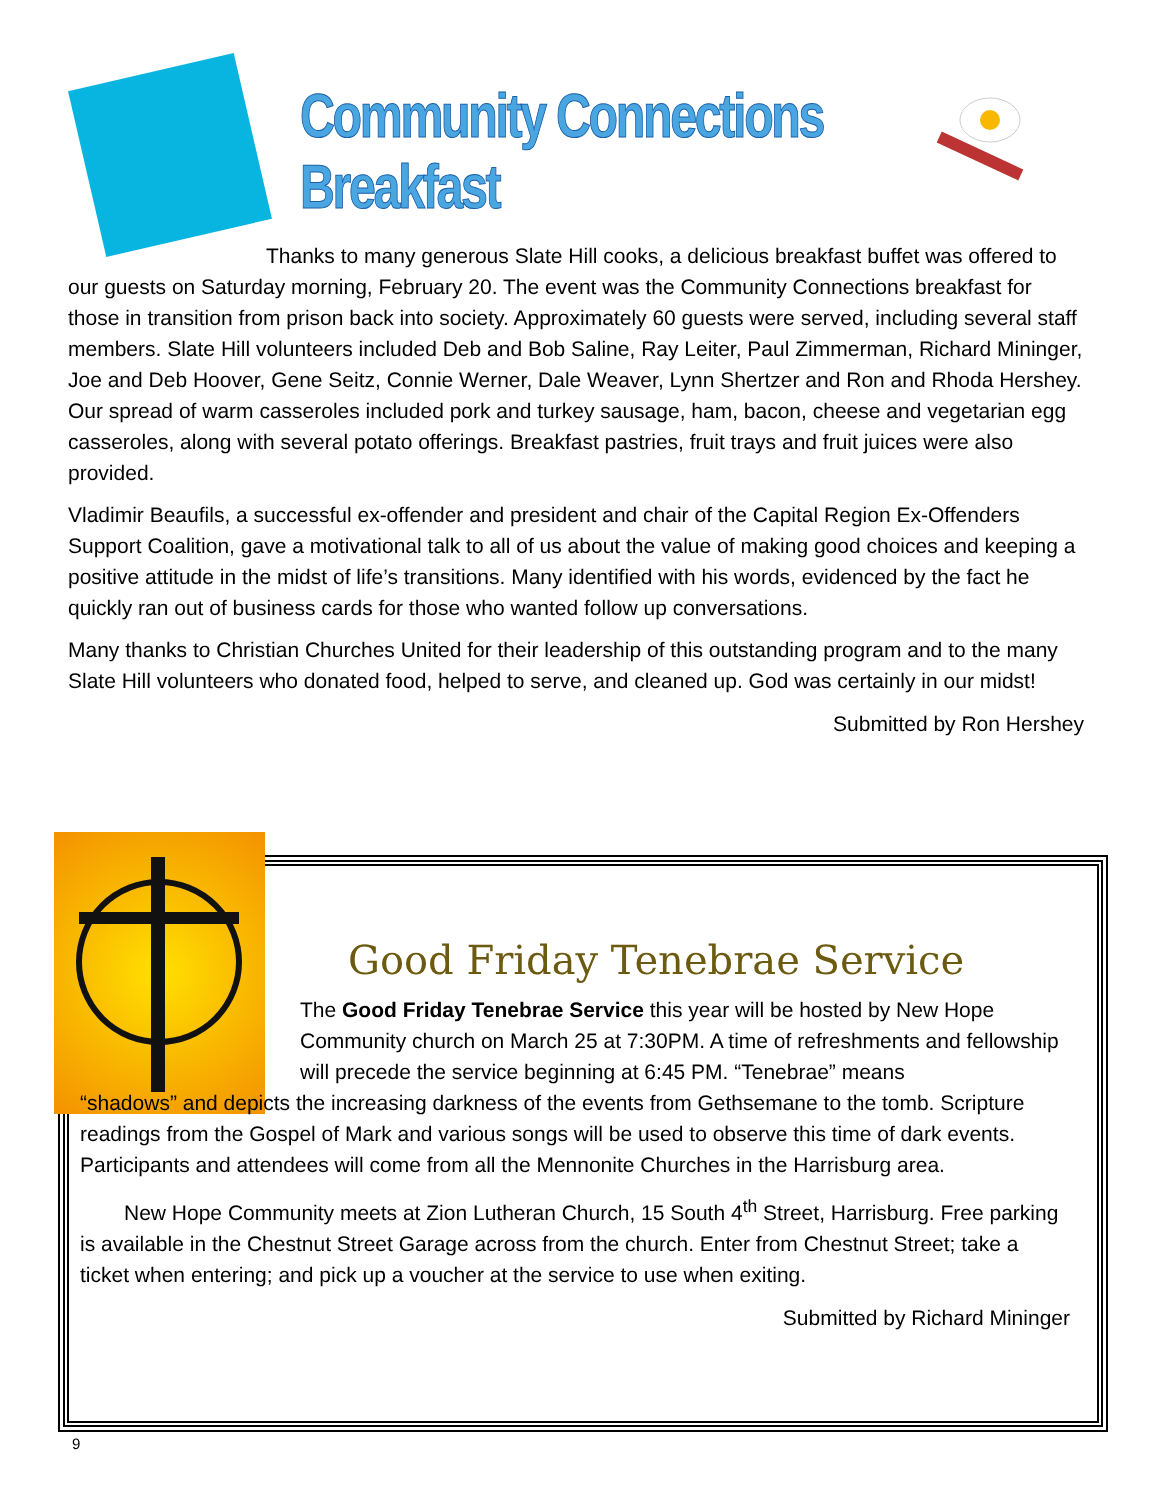Community Connections Breakfast
Thanks to many generous Slate Hill cooks, a delicious breakfast buffet was offered to our guests on Saturday morning, February 20. The event was the Community Connections breakfast for those in transition from prison back into society. Approximately 60 guests were served, including several staff members. Slate Hill volunteers included Deb and Bob Saline, Ray Leiter, Paul Zimmerman, Richard Mininger, Joe and Deb Hoover, Gene Seitz, Connie Werner, Dale Weaver, Lynn Shertzer and Ron and Rhoda Hershey. Our spread of warm casseroles included pork and turkey sausage, ham, bacon, cheese and vegetarian egg casseroles, along with several potato offerings. Breakfast pastries, fruit trays and fruit juices were also provided.
Vladimir Beaufils, a successful ex-offender and president and chair of the Capital Region Ex-Offenders Support Coalition, gave a motivational talk to all of us about the value of making good choices and keeping a positive attitude in the midst of life’s transitions. Many identified with his words, evidenced by the fact he quickly ran out of business cards for those who wanted follow up conversations.
Many thanks to Christian Churches United for their leadership of this outstanding program and to the many Slate Hill volunteers who donated food, helped to serve, and cleaned up. God was certainly in our midst!
Submitted by Ron Hershey
Good Friday Tenebrae Service
The Good Friday Tenebrae Service this year will be hosted by New Hope Community church on March 25 at 7:30PM. A time of refreshments and fellowship will precede the service beginning at 6:45 PM. “Tenebrae” means
“shadows” and depicts the increasing darkness of the events from Gethsemane to the tomb. Scripture readings from the Gospel of Mark and various songs will be used to observe this time of dark events. Participants and attendees will come from all the Mennonite Churches in the Harrisburg area.
New Hope Community meets at Zion Lutheran Church, 15 South 4<sup>th</sup> Street, Harrisburg. Free parking is available in the Chestnut Street Garage across from the church. Enter from Chestnut Street; take a ticket when entering; and pick up a voucher at the service to use when exiting.
Submitted by Richard Mininger
9